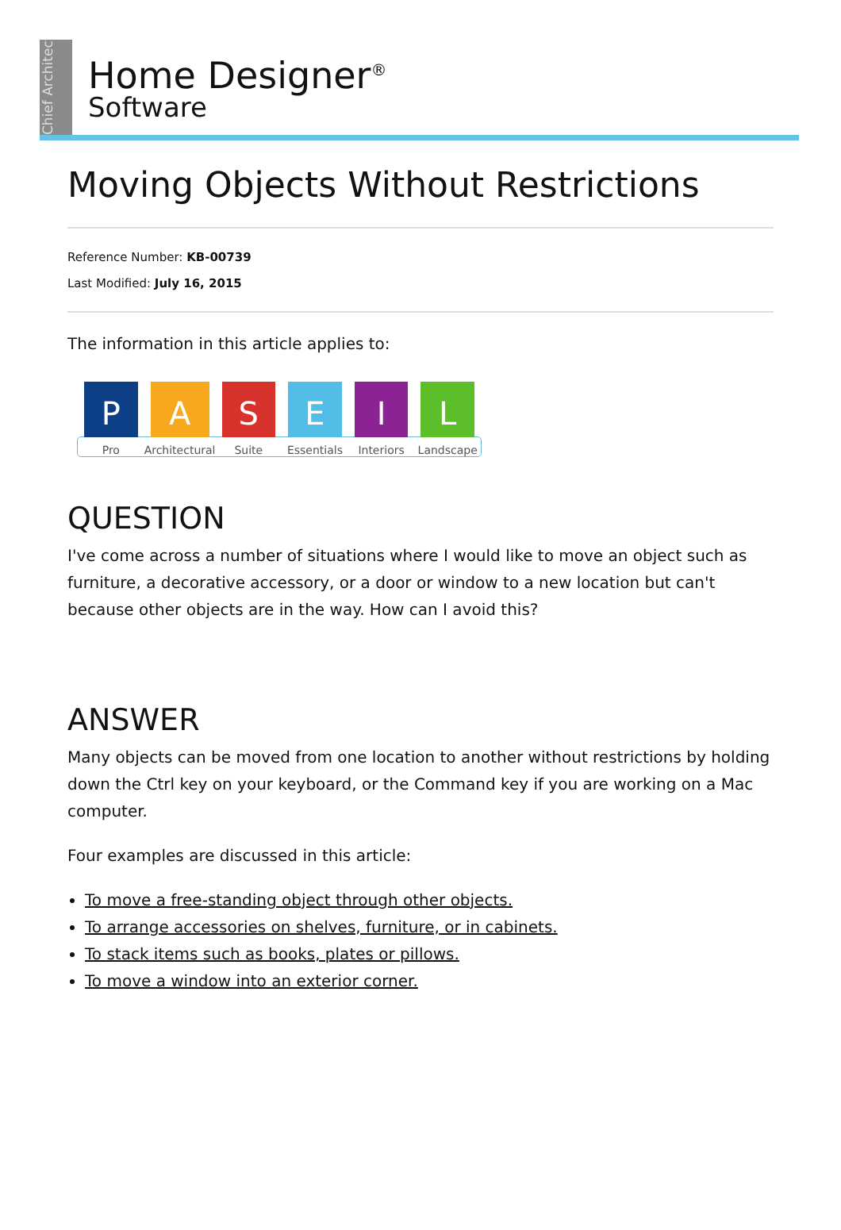Chief Architect
Home Designer<sup>®</sup>
Software
Moving Objects Without Restrictions
Reference Number: KB-00739
Last Modified: July 16, 2015
The information in this article applies to:
P
Pro
A
Architectural
S
Suite
E
Essentials
I
Interiors
L
Landscape
QUESTION
I've come across a number of situations where I would like to move an object such as furniture, a decorative accessory, or a door or window to a new location but can't because other objects are in the way. How can I avoid this?
ANSWER
Many objects can be moved from one location to another without restrictions by holding down the Ctrl key on your keyboard, or the Command key if you are working on a Mac computer.
Four examples are discussed in this article:
To move a free-standing object through other objects.
To arrange accessories on shelves, furniture, or in cabinets.
To stack items such as books, plates or pillows.
To move a window into an exterior corner.